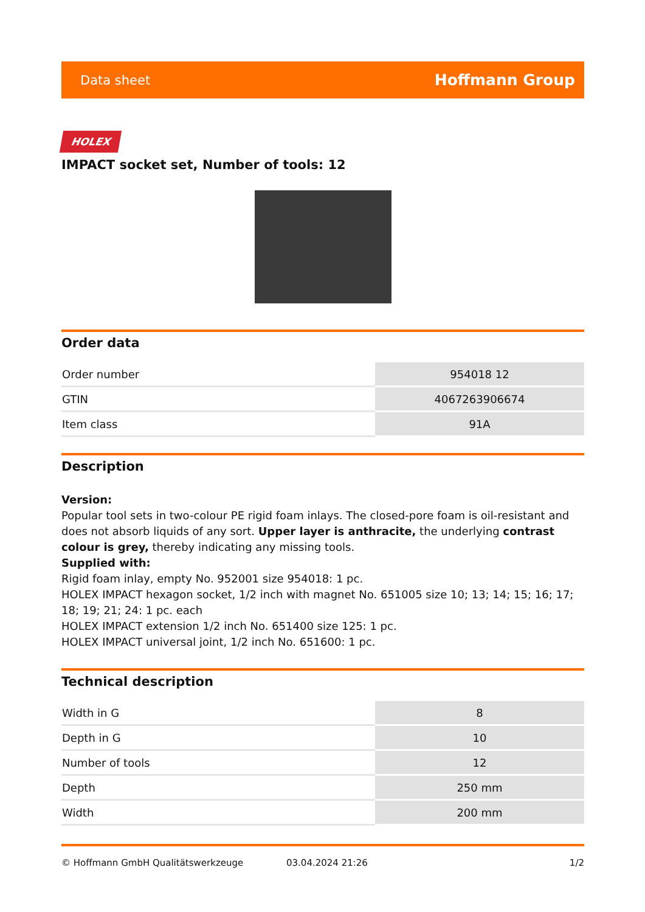Data sheet Hoffmann Group
HOLEX
IMPACT socket set, Number of tools: 12
Order data
| Order number | 954018 12 |
| GTIN | 4067263906674 |
| Item class | 91A |
Description
Version:
Popular tool sets in two-colour PE rigid foam inlays. The closed-pore foam is oil-resistant and does not absorb liquids of any sort. Upper layer is anthracite, the underlying contrast colour is grey, thereby indicating any missing tools.
Supplied with:
Rigid foam inlay, empty No. 952001 size 954018: 1 pc.
HOLEX IMPACT hexagon socket, 1/2 inch with magnet No. 651005 size 10; 13; 14; 15; 16; 17; 18; 19; 21; 24: 1 pc. each
HOLEX IMPACT extension 1/2 inch No. 651400 size 125: 1 pc.
HOLEX IMPACT universal joint, 1/2 inch No. 651600: 1 pc.
Technical description
| Width in G | 8 |
| Depth in G | 10 |
| Number of tools | 12 |
| Depth | 250 mm |
| Width | 200 mm |
© Hoffmann GmbH Qualitätswerkzeuge 03.04.2024 21:26 1/2